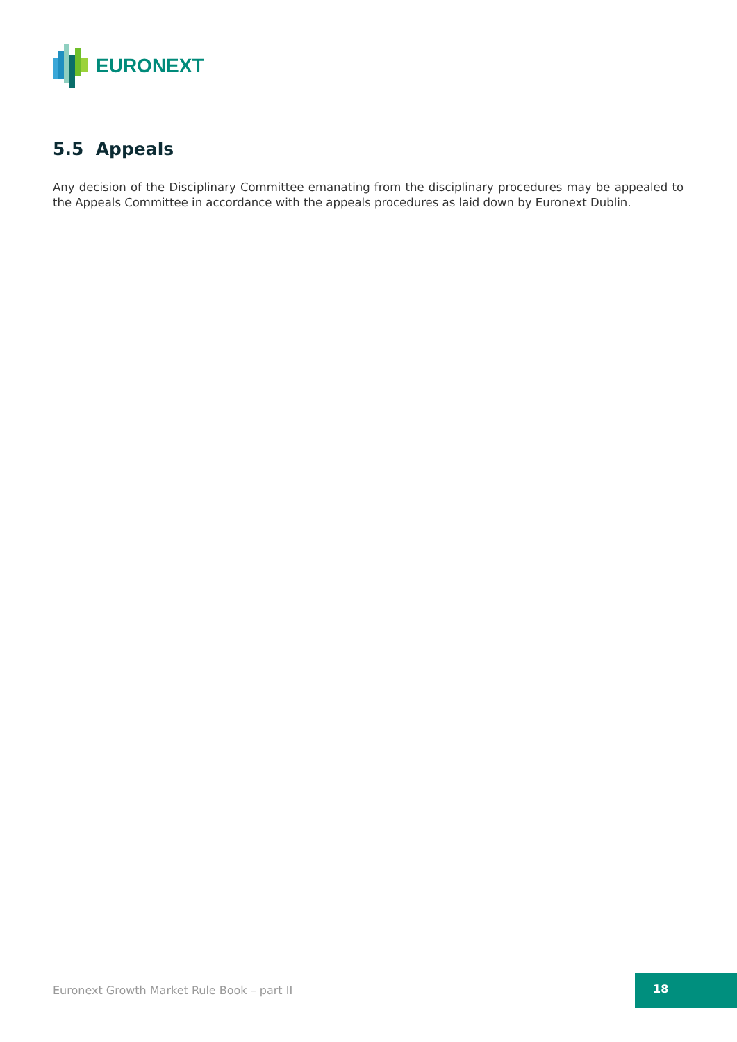EURONEXT
5.5 Appeals
Any decision of the Disciplinary Committee emanating from the disciplinary procedures may be appealed to the Appeals Committee in accordance with the appeals procedures as laid down by Euronext Dublin.
Euronext Growth Market Rule Book – part II
18